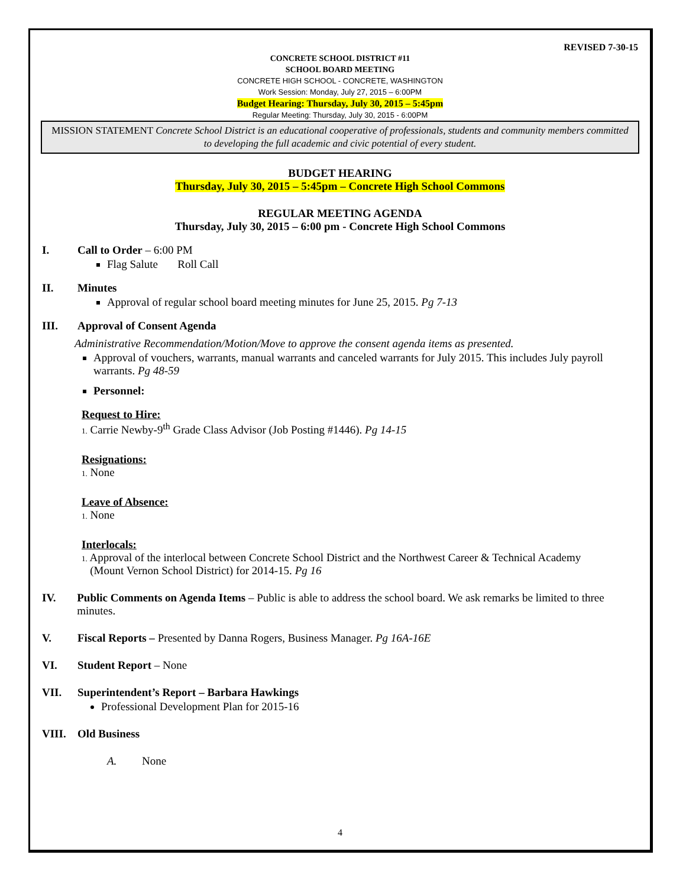REVISED 7-30-15
CONCRETE SCHOOL DISTRICT #11
SCHOOL BOARD MEETING
CONCRETE HIGH SCHOOL - CONCRETE, WASHINGTON
Work Session: Monday, July 27, 2015 – 6:00PM
Budget Hearing: Thursday, July 30, 2015 – 5:45pm
Regular Meeting: Thursday, July 30, 2015 - 6:00PM
MISSION STATEMENT Concrete School District is an educational cooperative of professionals, students and community members committed to developing the full academic and civic potential of every student.
BUDGET HEARING
Thursday, July 30, 2015 – 5:45pm – Concrete High School Commons
REGULAR MEETING AGENDA
Thursday, July 30, 2015 – 6:00 pm - Concrete High School Commons
I. Call to Order – 6:00 PM
Flag Salute Roll Call
II. Minutes
Approval of regular school board meeting minutes for June 25, 2015. Pg 7-13
III. Approval of Consent Agenda
Administrative Recommendation/Motion/Move to approve the consent agenda items as presented.
Approval of vouchers, warrants, manual warrants and canceled warrants for July 2015. This includes July payroll warrants. Pg 48-59
Personnel:
Request to Hire:
1. Carrie Newby-9<sup>th</sup> Grade Class Advisor (Job Posting #1446). Pg 14-15
Resignations:
1. None
Leave of Absence:
1. None
Interlocals:
1. Approval of the interlocal between Concrete School District and the Northwest Career & Technical Academy
(Mount Vernon School District) for 2014-15. Pg 16
IV. Public Comments on Agenda Items – Public is able to address the school board. We ask remarks be limited to three minutes.
V. Fiscal Reports – Presented by Danna Rogers, Business Manager. Pg 16A-16E
VI. Student Report – None
VII. Superintendent’s Report – Barbara Hawkings
Professional Development Plan for 2015-16
VIII. Old Business
A. None
4